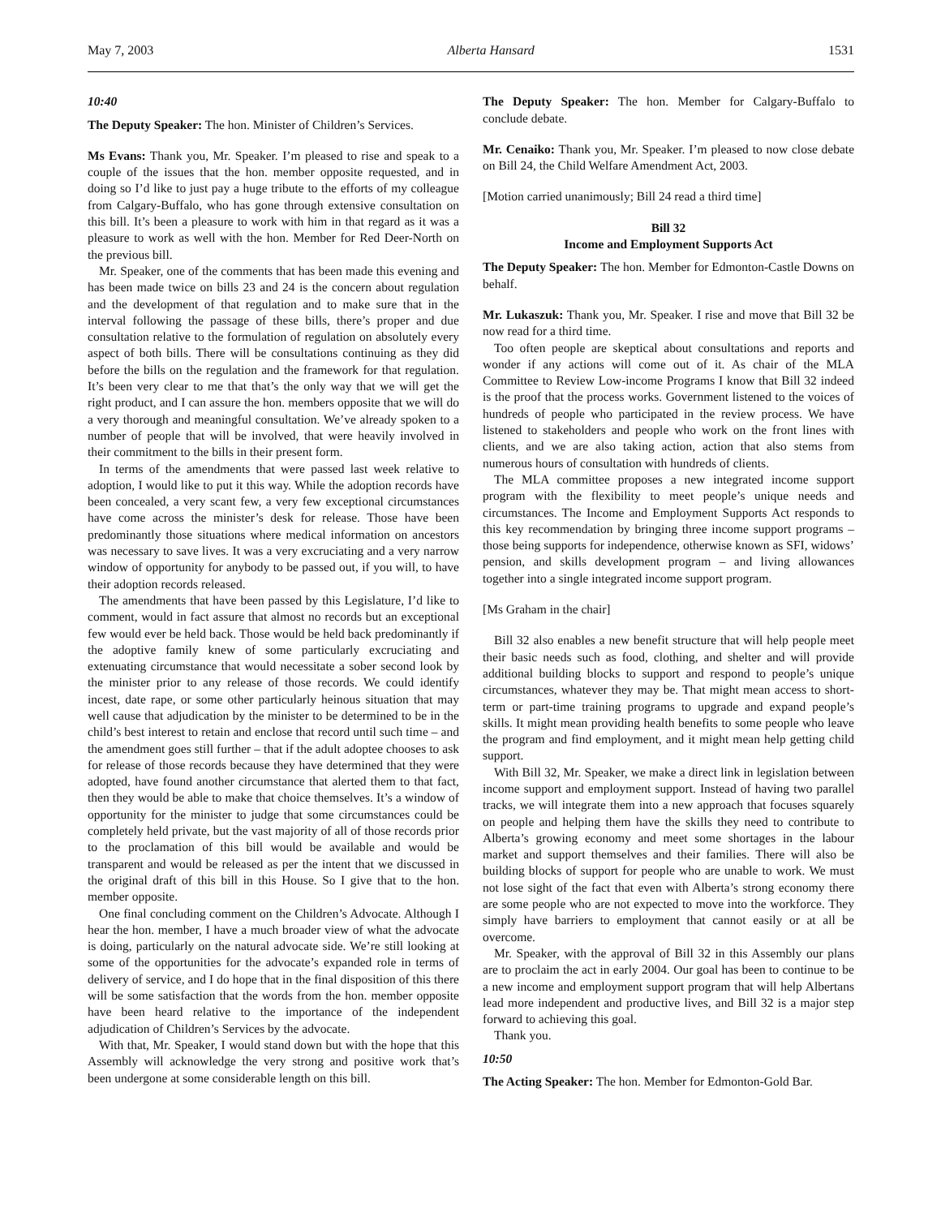May 7, 2003 Alberta Hansard 1531
10:40
The Deputy Speaker: The hon. Minister of Children’s Services.
Ms Evans: Thank you, Mr. Speaker. I’m pleased to rise and speak to a couple of the issues that the hon. member opposite requested, and in doing so I’d like to just pay a huge tribute to the efforts of my colleague from Calgary-Buffalo, who has gone through extensive consultation on this bill. It’s been a pleasure to work with him in that regard as it was a pleasure to work as well with the hon. Member for Red Deer-North on the previous bill.
Mr. Speaker, one of the comments that has been made this evening and has been made twice on bills 23 and 24 is the concern about regulation and the development of that regulation and to make sure that in the interval following the passage of these bills, there’s proper and due consultation relative to the formulation of regulation on absolutely every aspect of both bills. There will be consultations continuing as they did before the bills on the regulation and the framework for that regulation. It’s been very clear to me that that’s the only way that we will get the right product, and I can assure the hon. members opposite that we will do a very thorough and meaningful consultation. We’ve already spoken to a number of people that will be involved, that were heavily involved in their commitment to the bills in their present form.
In terms of the amendments that were passed last week relative to adoption, I would like to put it this way. While the adoption records have been concealed, a very scant few, a very few exceptional circumstances have come across the minister’s desk for release. Those have been predominantly those situations where medical information on ancestors was necessary to save lives. It was a very excruciating and a very narrow window of opportunity for anybody to be passed out, if you will, to have their adoption records released.
The amendments that have been passed by this Legislature, I’d like to comment, would in fact assure that almost no records but an exceptional few would ever be held back. Those would be held back predominantly if the adoptive family knew of some particularly excruciating and extenuating circumstance that would necessitate a sober second look by the minister prior to any release of those records. We could identify incest, date rape, or some other particularly heinous situation that may well cause that adjudication by the minister to be determined to be in the child’s best interest to retain and enclose that record until such time – and the amendment goes still further – that if the adult adoptee chooses to ask for release of those records because they have determined that they were adopted, have found another circumstance that alerted them to that fact, then they would be able to make that choice themselves. It’s a window of opportunity for the minister to judge that some circumstances could be completely held private, but the vast majority of all of those records prior to the proclamation of this bill would be available and would be transparent and would be released as per the intent that we discussed in the original draft of this bill in this House. So I give that to the hon. member opposite.
One final concluding comment on the Children’s Advocate. Although I hear the hon. member, I have a much broader view of what the advocate is doing, particularly on the natural advocate side. We’re still looking at some of the opportunities for the advocate’s expanded role in terms of delivery of service, and I do hope that in the final disposition of this there will be some satisfaction that the words from the hon. member opposite have been heard relative to the importance of the independent adjudication of Children’s Services by the advocate.
With that, Mr. Speaker, I would stand down but with the hope that this Assembly will acknowledge the very strong and positive work that’s been undergone at some considerable length on this bill.
The Deputy Speaker: The hon. Member for Calgary-Buffalo to conclude debate.
Mr. Cenaiko: Thank you, Mr. Speaker. I’m pleased to now close debate on Bill 24, the Child Welfare Amendment Act, 2003.
[Motion carried unanimously; Bill 24 read a third time]
Bill 32
Income and Employment Supports Act
The Deputy Speaker: The hon. Member for Edmonton-Castle Downs on behalf.
Mr. Lukaszuk: Thank you, Mr. Speaker. I rise and move that Bill 32 be now read for a third time.
Too often people are skeptical about consultations and reports and wonder if any actions will come out of it. As chair of the MLA Committee to Review Low-income Programs I know that Bill 32 indeed is the proof that the process works. Government listened to the voices of hundreds of people who participated in the review process. We have listened to stakeholders and people who work on the front lines with clients, and we are also taking action, action that also stems from numerous hours of consultation with hundreds of clients.
The MLA committee proposes a new integrated income support program with the flexibility to meet people’s unique needs and circumstances. The Income and Employment Supports Act responds to this key recommendation by bringing three income support programs – those being supports for independence, otherwise known as SFI, widows’ pension, and skills development program – and living allowances together into a single integrated income support program.
[Ms Graham in the chair]
Bill 32 also enables a new benefit structure that will help people meet their basic needs such as food, clothing, and shelter and will provide additional building blocks to support and respond to people’s unique circumstances, whatever they may be. That might mean access to short-term or part-time training programs to upgrade and expand people’s skills. It might mean providing health benefits to some people who leave the program and find employment, and it might mean help getting child support.
With Bill 32, Mr. Speaker, we make a direct link in legislation between income support and employment support. Instead of having two parallel tracks, we will integrate them into a new approach that focuses squarely on people and helping them have the skills they need to contribute to Alberta’s growing economy and meet some shortages in the labour market and support themselves and their families. There will also be building blocks of support for people who are unable to work. We must not lose sight of the fact that even with Alberta’s strong economy there are some people who are not expected to move into the workforce. They simply have barriers to employment that cannot easily or at all be overcome.
Mr. Speaker, with the approval of Bill 32 in this Assembly our plans are to proclaim the act in early 2004. Our goal has been to continue to be a new income and employment support program that will help Albertans lead more independent and productive lives, and Bill 32 is a major step forward to achieving this goal.
Thank you.
10:50
The Acting Speaker: The hon. Member for Edmonton-Gold Bar.